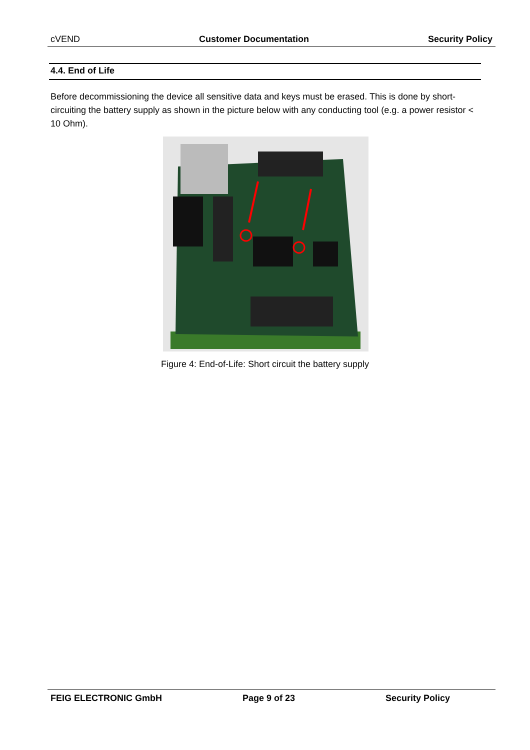cVEND Customer Documentation Security Policy
4.4. End of Life
Before decommissioning the device all sensitive data and keys must be erased. This is done by short-circuiting the battery supply as shown in the picture below with any conducting tool (e.g. a power resistor < 10 Ohm).
Figure 4: End-of-Life: Short circuit the battery supply
FEIG ELECTRONIC GmbH Page 9 of 23 Security Policy